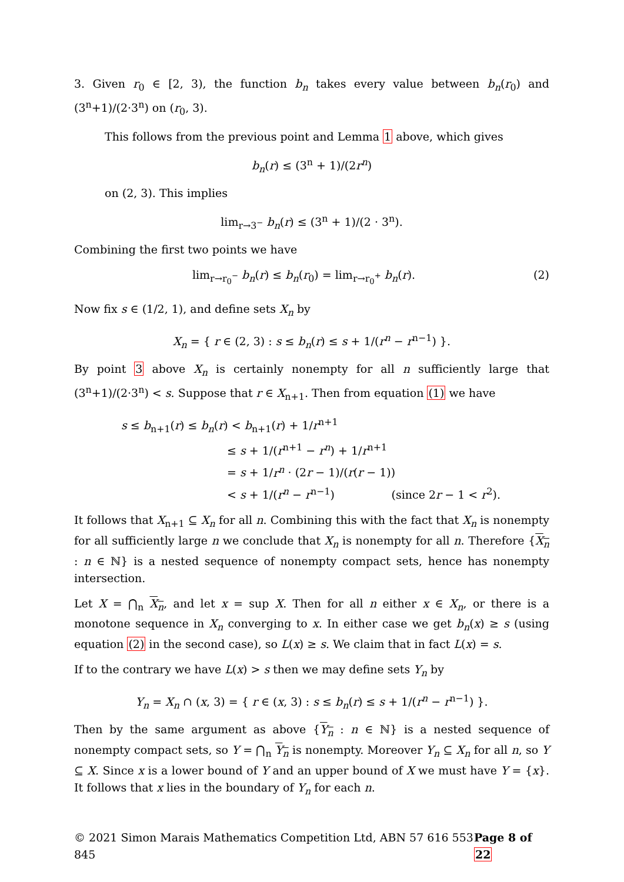3. Given r<sub>0</sub> ∈ [2, 3), the function b<sub>n</sub> takes every value between b<sub>n</sub>(r<sub>0</sub>) and (3<sup>n</sup>+1)/(2·3<sup>n</sup>) on (r<sub>0</sub>, 3).
This follows from the previous point and Lemma 1 above, which gives
b<sub>n</sub>(r) ≤ (3<sup>n</sup> + 1)/(2r<sup>n</sup>)
on (2, 3). This implies
lim<sub>r→3<sup>−</sup></sub> b<sub>n</sub>(r) ≤ (3<sup>n</sup> + 1)/(2 · 3<sup>n</sup>).
Combining the first two points we have
lim<sub>r→r<sub>0</sub><sup>−</sup></sub> b<sub>n</sub>(r) ≤ b<sub>n</sub>(r<sub>0</sub>) = lim<sub>r→r<sub>0</sub><sup>+</sup></sub> b<sub>n</sub>(r). (2)
Now fix s ∈ (1/2, 1), and define sets X<sub>n</sub> by
X<sub>n</sub> = { r ∈ (2, 3) : s ≤ b<sub>n</sub>(r) ≤ s + 1/(r<sup>n</sup> − r<sup>n−1</sup>) }.
By point 3 above X<sub>n</sub> is certainly nonempty for all n sufficiently large that (3<sup>n</sup>+1)/(2·3<sup>n</sup>) < s. Suppose that r ∈ X<sub>n+1</sub>. Then from equation (1) we have
s ≤ b<sub>n+1</sub>(r) ≤ b<sub>n</sub>(r) < b<sub>n+1</sub>(r) + 1/r<sup>n+1</sup>
≤ s + 1/(r<sup>n+1</sup> − r<sup>n</sup>) + 1/r<sup>n+1</sup>
= s + 1/r<sup>n</sup> · (2r − 1)/(r(r − 1))
< s + 1/(r<sup>n</sup> − r<sup>n−1</sup>) (since 2r − 1 < r<sup>2</sup>).
It follows that X<sub>n+1</sub> ⊆ X<sub>n</sub> for all n. Combining this with the fact that X<sub>n</sub> is nonempty for all sufficiently large n we conclude that X<sub>n</sub> is nonempty for all n. Therefore {X<sub>n</sub> : n ∈ ℕ} is a nested sequence of nonempty compact sets, hence has nonempty intersection.
Let X = ⋂<sub>n</sub> X<sub>n</sub>, and let x = sup X. Then for all n either x ∈ X<sub>n</sub>, or there is a monotone sequence in X<sub>n</sub> converging to x. In either case we get b<sub>n</sub>(x) ≥ s (using equation (2) in the second case), so L(x) ≥ s. We claim that in fact L(x) = s.
If to the contrary we have L(x) > s then we may define sets Y<sub>n</sub> by
Y<sub>n</sub> = X<sub>n</sub> ∩ (x, 3) = { r ∈ (x, 3) : s ≤ b<sub>n</sub>(r) ≤ s + 1/(r<sup>n</sup> − r<sup>n−1</sup>) }.
Then by the same argument as above {Y<sub>n</sub> : n ∈ ℕ} is a nested sequence of nonempty compact sets, so Y = ⋂<sub>n</sub> Y<sub>n</sub> is nonempty. Moreover Y<sub>n</sub> ⊆ X<sub>n</sub> for all n, so Y ⊆ X. Since x is a lower bound of Y and an upper bound of X we must have Y = {x}. It follows that x lies in the boundary of Y<sub>n</sub> for each n.
© 2021 Simon Marais Mathematics Competition Ltd, ABN 57 616 553 845 Page 8 of 22